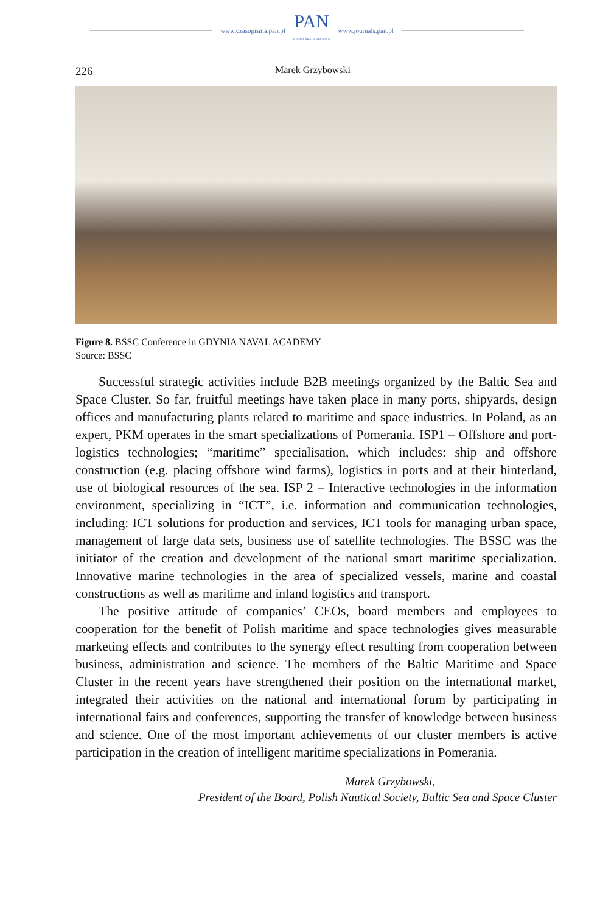www.czasopisma.pan.pl
PAN
POLSKA AKADEMIA NAUK
www.journals.pan.pl
226 Marek Grzybowski
Figure 8. BSSC Conference in GDYNIA NAVAL ACADEMY
Source: BSSC
Successful strategic activities include B2B meetings organized by the Baltic Sea and Space Cluster. So far, fruitful meetings have taken place in many ports, shipyards, design offices and manufacturing plants related to maritime and space industries. In Poland, as an expert, PKM operates in the smart specializations of Pomerania. ISP1 – Offshore and port-logistics technologies; “maritime” speciali­sation, which includes: ship and offshore construction (e.g. placing offshore wind farms), logistics in ports and at their hinterland, use of biological resources of the sea. ISP 2 – Interactive technologies in the information environment, specializing in “ICT”, i.e. information and communication technologies, including: ICT so­lutions for production and services, ICT tools for managing urban space, mana­gement of large data sets, business use of satellite technologies. The BSSC was the initiator of the creation and development of the national smart maritime specia­lization. Innovative marine technologies in the area of specialized vessels, marine and coastal constructions as well as maritime and inland logistics and transport.
The positive attitude of companies’ CEOs, board members and employees to cooperation for the benefit of Polish maritime and space technologies gives measurable marketing effects and contributes to the synergy effect resulting from cooperation between business, administration and science. The members of the Baltic Maritime and Space Cluster in the recent years have strengthened their position on the international market, integrated their activities on the national and international forum by participating in international fairs and conferences, supporting the transfer of knowledge between business and science. One of the most important achievements of our cluster members is active participation in the creation of intelligent maritime specializations in Pomerania.
Marek Grzybowski,
President of the Board, Polish Nautical Society, Baltic Sea and Space Cluster